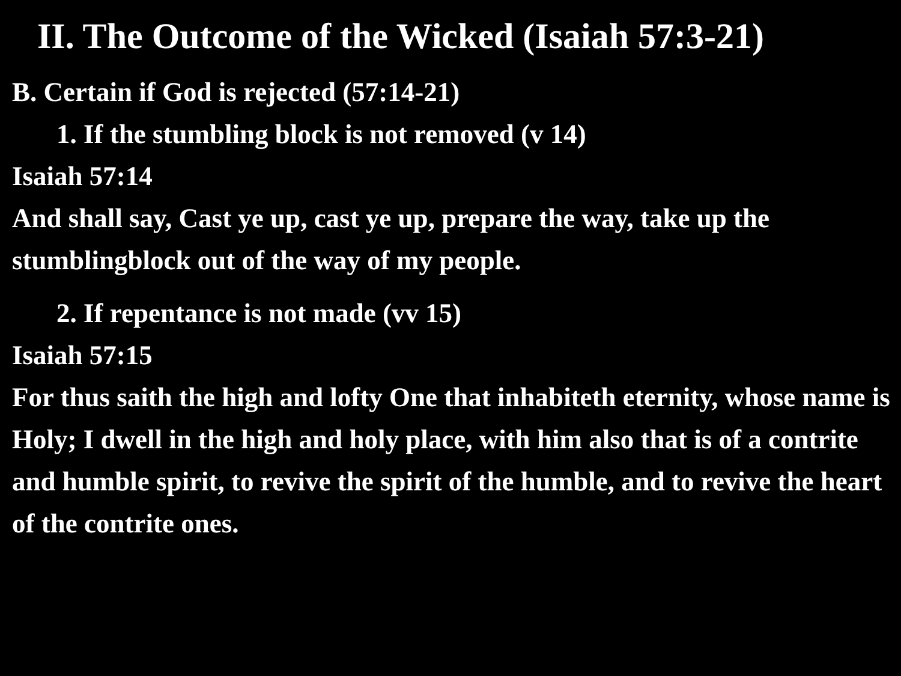II. The Outcome of the Wicked (Isaiah 57:3-21)
B. Certain if God is rejected (57:14-21)
1. If the stumbling block is not removed (v 14)
Isaiah 57:14
And shall say, Cast ye up, cast ye up, prepare the way, take up the stumblingblock out of the way of my people.
2. If repentance is not made (vv 15)
Isaiah 57:15
For thus saith the high and lofty One that inhabiteth eternity, whose name is Holy; I dwell in the high and holy place, with him also that is of a contrite and humble spirit, to revive the spirit of the humble, and to revive the heart of the contrite ones.